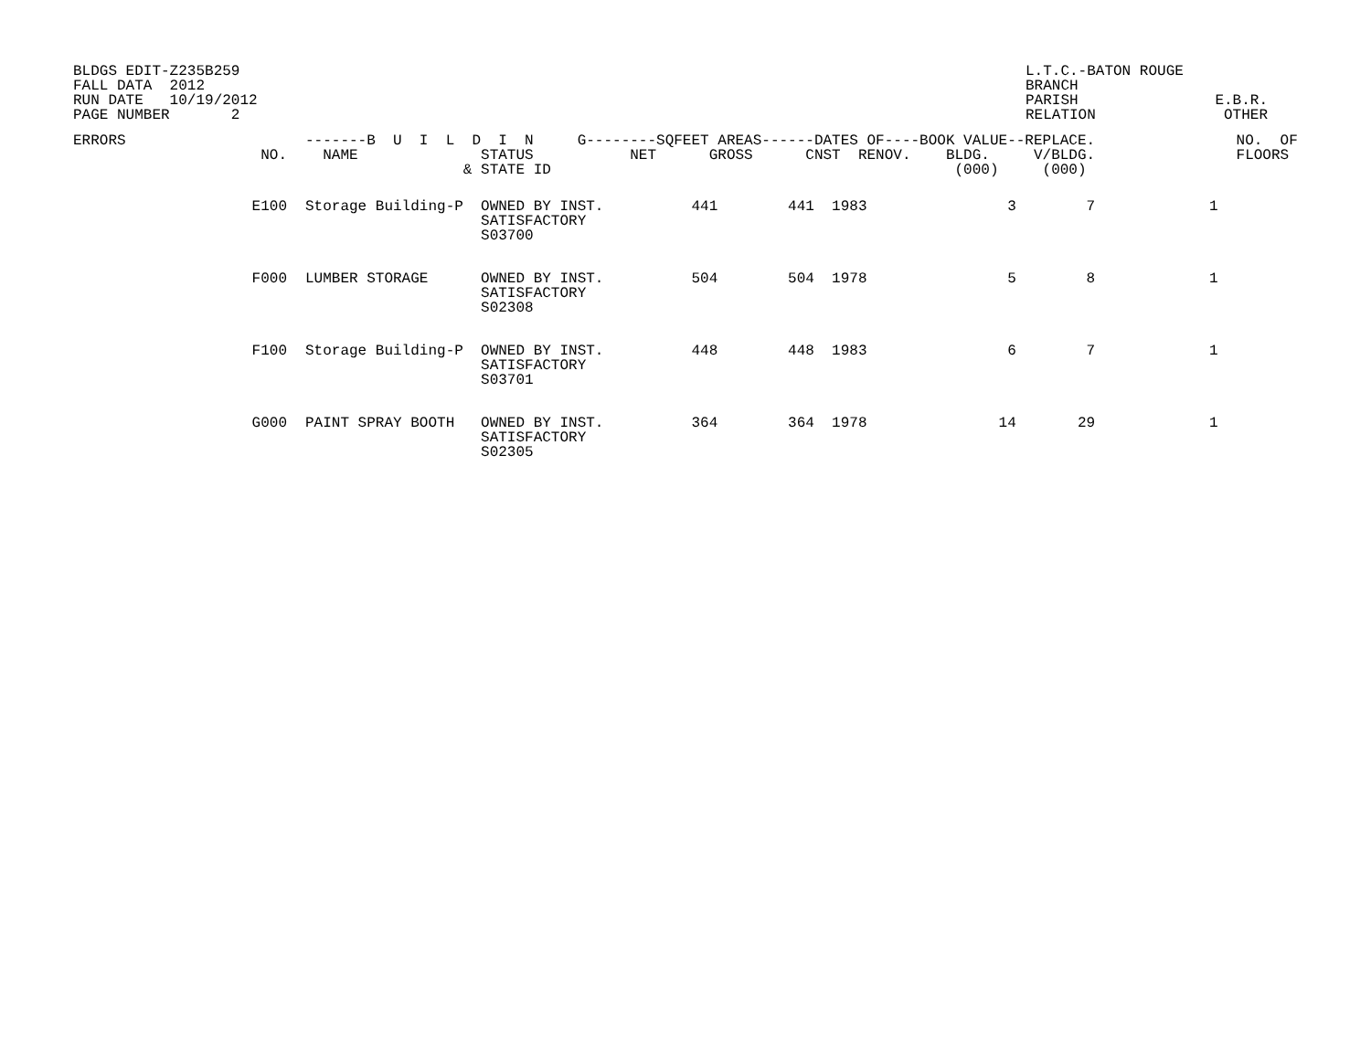BLDGS EDIT-Z235B259 FALL DATA 2012 RUN DATE 10/19/2012 PAGE NUMBER 2
L.T.C.-BATON ROUGE BRANCH PARISH RELATION
E.B.R. OTHER
| ERRORS | NO. | -------B U I L D I N G--------SQFEET AREAS------DATES OF----BOOK VALUE--REPLACE. NAME STATUS NET GROSS CNST RENOV. BLDG. V/BLDG. & STATE ID (000) (000) | | | | | | | | | NO. OF FLOORS |
| --- | --- | --- | --- | --- | --- | --- | --- | --- | --- | --- | --- |
| | E100 | Storage Building-P OWNED BY INST. 441 441 1983 3 7 1 SATISFACTORY S03700 | | | | | | | | | |
| | F000 | LUMBER STORAGE OWNED BY INST. 504 504 1978 5 8 1 SATISFACTORY S02308 | | | | | | | | | |
| | F100 | Storage Building-P OWNED BY INST. 448 448 1983 6 7 1 SATISFACTORY S03701 | | | | | | | | | |
| | G000 | PAINT SPRAY BOOTH OWNED BY INST. 364 364 1978 14 29 1 SATISFACTORY S02305 | | | | | | | | | |